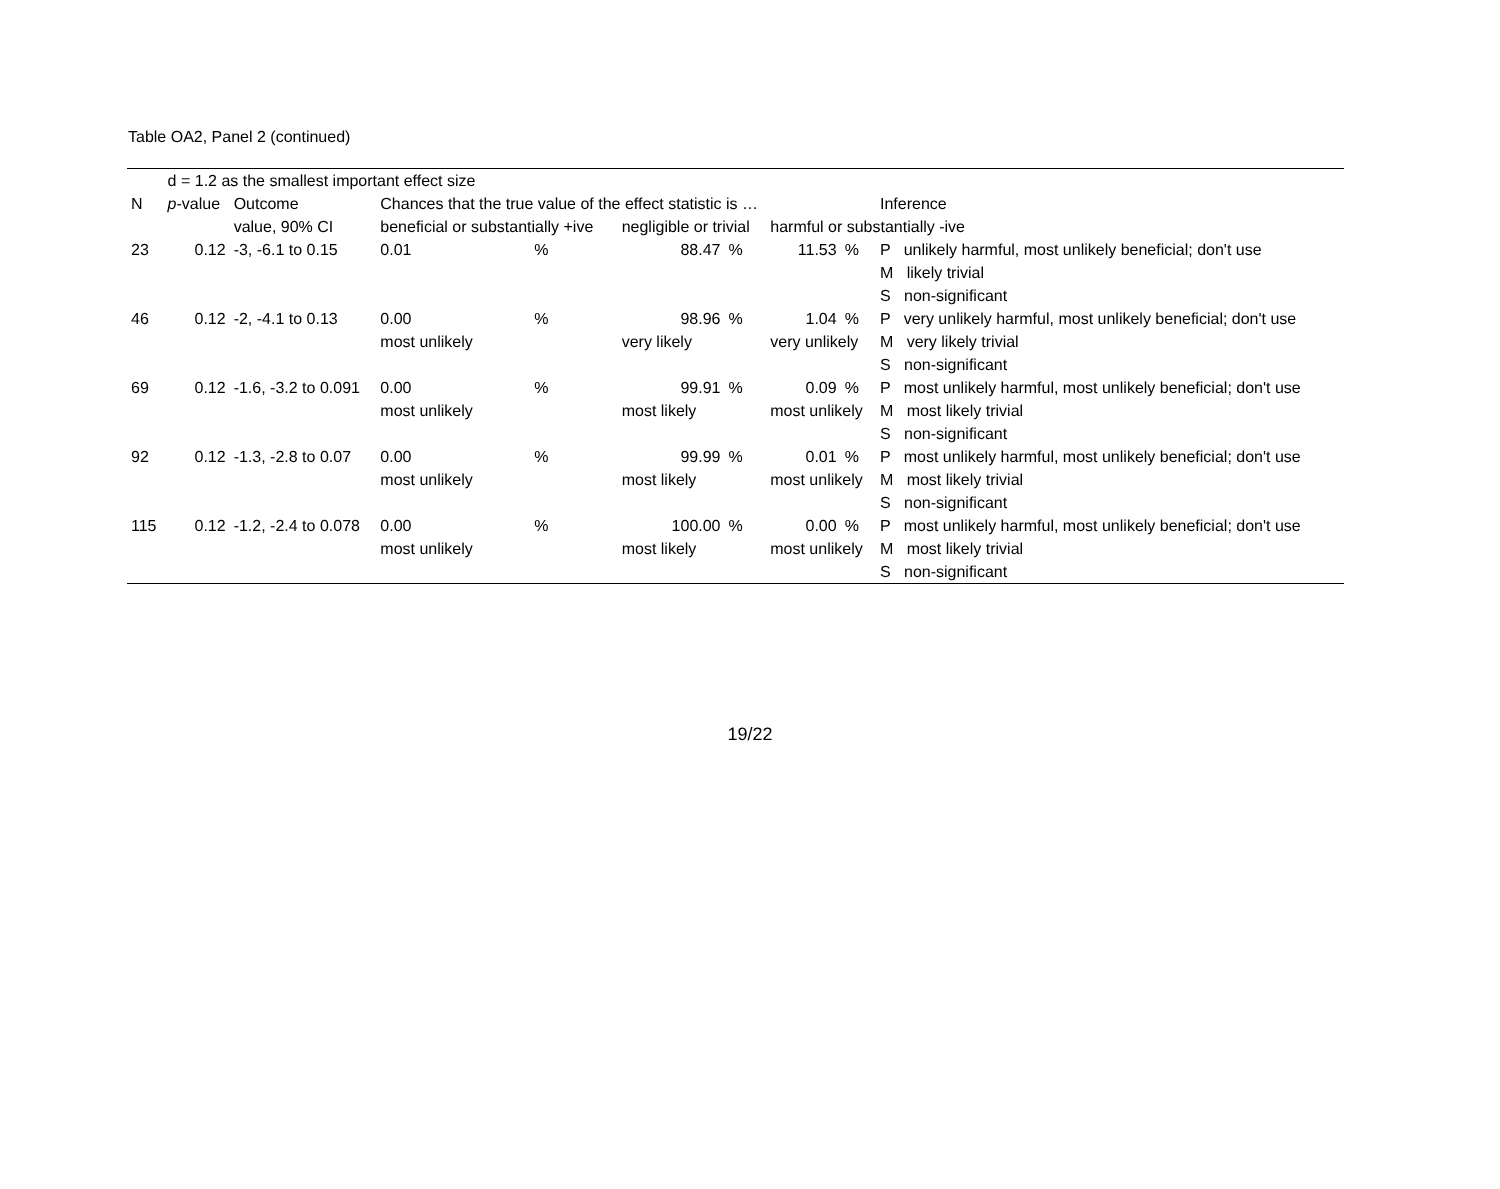Table OA2, Panel 2 (continued)
| | d = 1.2 as the smallest important effect size | | | | | | | | | |
| N | p -value | Outcome | Chances that the true value of the effect statistic is … | | | | | | Inference | |
| | | value, 90% CI | beneficial or substantially +ive | | negligible or trivial | | harmful or substantially -ive | | | |
| 23 | 0.12 | -3, -6.1 to 0.15 | 0.01 | % | 88.47 | % | 11.53 | % | P unlikely harmful, most unlikely beneficial; don't use | |
| | | | | | | | | | M likely trivial | |
| | | | | | | | | | S non-significant | |
| 46 | 0.12 | -2, -4.1 to 0.13 | 0.00 | % | 98.96 | % | 1.04 | % | P very unlikely harmful, most unlikely beneficial; don't use | |
| | | | most unlikely | | very likely | | very unlikely | | M very likely trivial | |
| | | | | | | | | | S non-significant | |
| 69 | 0.12 | -1.6, -3.2 to 0.091 | 0.00 | % | 99.91 | % | 0.09 | % | P most unlikely harmful, most unlikely beneficial; don't use | |
| | | | most unlikely | | most likely | | most unlikely | | M most likely trivial | |
| | | | | | | | | | S non-significant | |
| 92 | 0.12 | -1.3, -2.8 to 0.07 | 0.00 | % | 99.99 | % | 0.01 | % | P most unlikely harmful, most unlikely beneficial; don't use | |
| | | | most unlikely | | most likely | | most unlikely | | M most likely trivial | |
| | | | | | | | | | S non-significant | |
| 115 | 0.12 | -1.2, -2.4 to 0.078 | 0.00 | % | 100.00 | % | 0.00 | % | P most unlikely harmful, most unlikely beneficial; don't use | |
| | | | most unlikely | | most likely | | most unlikely | | M most likely trivial | |
| | | | | | | | | | S non-significant | |
19/22